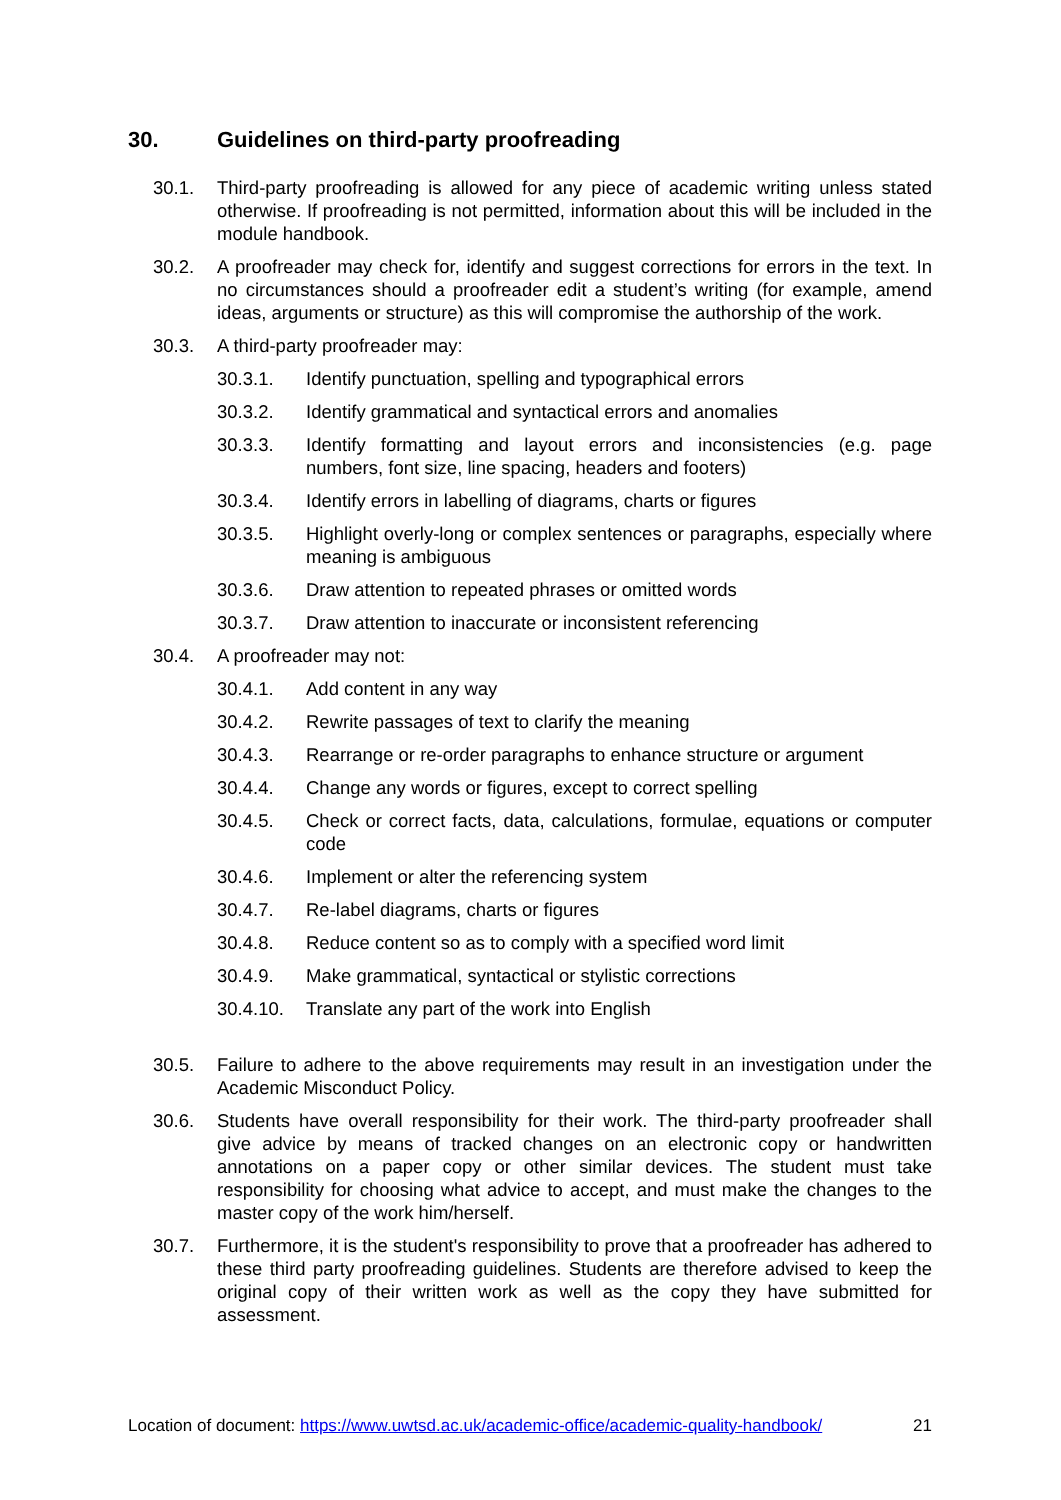30. Guidelines on third-party proofreading
30.1. Third-party proofreading is allowed for any piece of academic writing unless stated otherwise. If proofreading is not permitted, information about this will be included in the module handbook.
30.2. A proofreader may check for, identify and suggest corrections for errors in the text. In no circumstances should a proofreader edit a student’s writing (for example, amend ideas, arguments or structure) as this will compromise the authorship of the work.
30.3. A third-party proofreader may:
30.3.1. Identify punctuation, spelling and typographical errors
30.3.2. Identify grammatical and syntactical errors and anomalies
30.3.3. Identify formatting and layout errors and inconsistencies (e.g. page numbers, font size, line spacing, headers and footers)
30.3.4. Identify errors in labelling of diagrams, charts or figures
30.3.5. Highlight overly-long or complex sentences or paragraphs, especially where meaning is ambiguous
30.3.6. Draw attention to repeated phrases or omitted words
30.3.7. Draw attention to inaccurate or inconsistent referencing
30.4. A proofreader may not:
30.4.1. Add content in any way
30.4.2. Rewrite passages of text to clarify the meaning
30.4.3. Rearrange or re-order paragraphs to enhance structure or argument
30.4.4. Change any words or figures, except to correct spelling
30.4.5. Check or correct facts, data, calculations, formulae, equations or computer code
30.4.6. Implement or alter the referencing system
30.4.7. Re-label diagrams, charts or figures
30.4.8. Reduce content so as to comply with a specified word limit
30.4.9. Make grammatical, syntactical or stylistic corrections
30.4.10. Translate any part of the work into English
30.5. Failure to adhere to the above requirements may result in an investigation under the Academic Misconduct Policy.
30.6. Students have overall responsibility for their work. The third-party proofreader shall give advice by means of tracked changes on an electronic copy or handwritten annotations on a paper copy or other similar devices. The student must take responsibility for choosing what advice to accept, and must make the changes to the master copy of the work him/herself.
30.7. Furthermore, it is the student's responsibility to prove that a proofreader has adhered to these third party proofreading guidelines. Students are therefore advised to keep the original copy of their written work as well as the copy they have submitted for assessment.
Location of document: https://www.uwtsd.ac.uk/academic-office/academic-quality-handbook/ 21